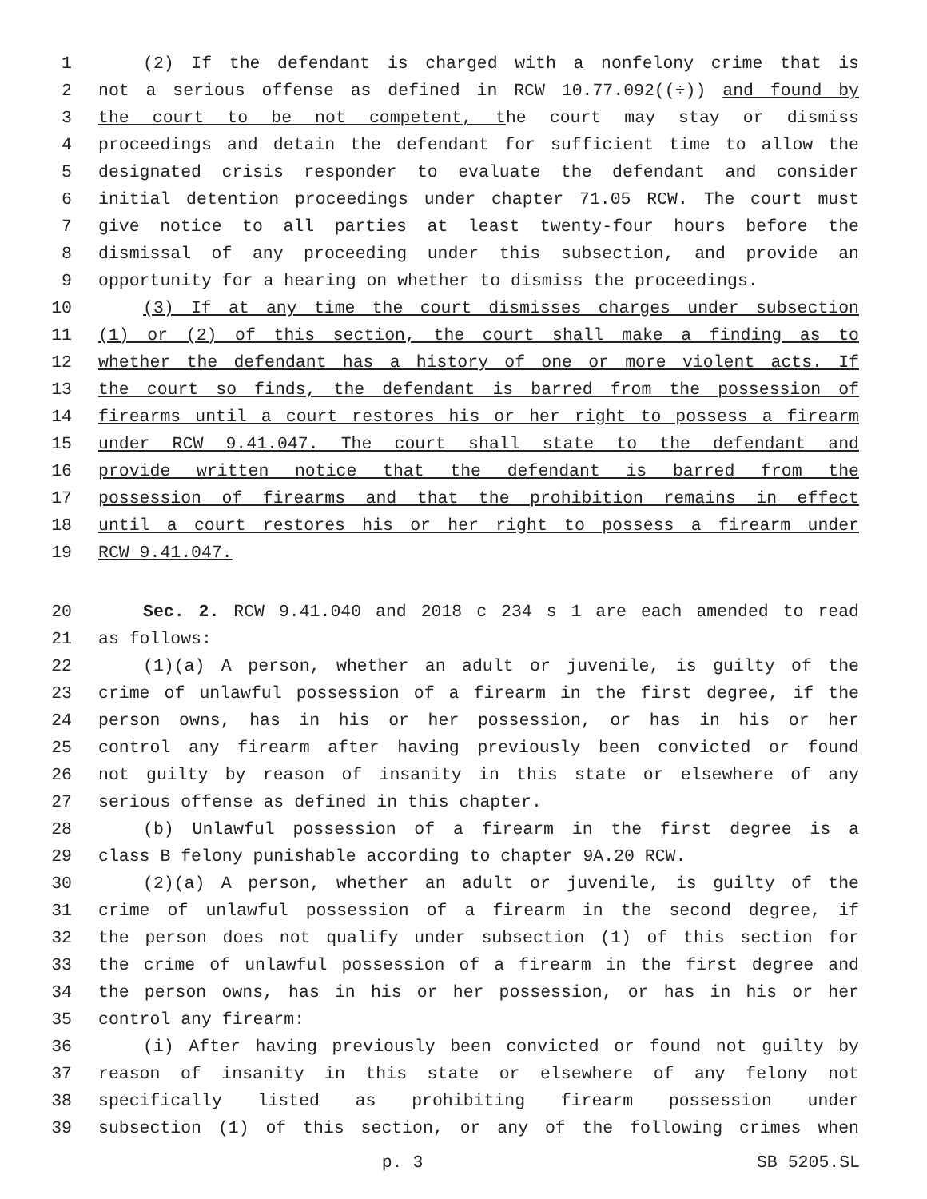1 (2) If the defendant is charged with a nonfelony crime that is
2 not a serious offense as defined in RCW 10.77.092((÷)) and found by
3 the court to be not competent, the court may stay or dismiss
4 proceedings and detain the defendant for sufficient time to allow the
5 designated crisis responder to evaluate the defendant and consider
6 initial detention proceedings under chapter 71.05 RCW. The court must
7 give notice to all parties at least twenty-four hours before the
8 dismissal of any proceeding under this subsection, and provide an
9 opportunity for a hearing on whether to dismiss the proceedings.
10 (3) If at any time the court dismisses charges under subsection
11 (1) or (2) of this section, the court shall make a finding as to
12 whether the defendant has a history of one or more violent acts. If
13 the court so finds, the defendant is barred from the possession of
14 firearms until a court restores his or her right to possess a firearm
15 under RCW 9.41.047. The court shall state to the defendant and
16 provide written notice that the defendant is barred from the
17 possession of firearms and that the prohibition remains in effect
18 until a court restores his or her right to possess a firearm under
19 RCW 9.41.047.
20 Sec. 2. RCW 9.41.040 and 2018 c 234 s 1 are each amended to read
21 as follows:
22 (1)(a) A person, whether an adult or juvenile, is guilty of the
23 crime of unlawful possession of a firearm in the first degree, if the
24 person owns, has in his or her possession, or has in his or her
25 control any firearm after having previously been convicted or found
26 not guilty by reason of insanity in this state or elsewhere of any
27 serious offense as defined in this chapter.
28 (b) Unlawful possession of a firearm in the first degree is a
29 class B felony punishable according to chapter 9A.20 RCW.
30 (2)(a) A person, whether an adult or juvenile, is guilty of the
31 crime of unlawful possession of a firearm in the second degree, if
32 the person does not qualify under subsection (1) of this section for
33 the crime of unlawful possession of a firearm in the first degree and
34 the person owns, has in his or her possession, or has in his or her
35 control any firearm:
36 (i) After having previously been convicted or found not guilty by
37 reason of insanity in this state or elsewhere of any felony not
38 specifically listed as prohibiting firearm possession under
39 subsection (1) of this section, or any of the following crimes when
p. 3 SB 5205.SL